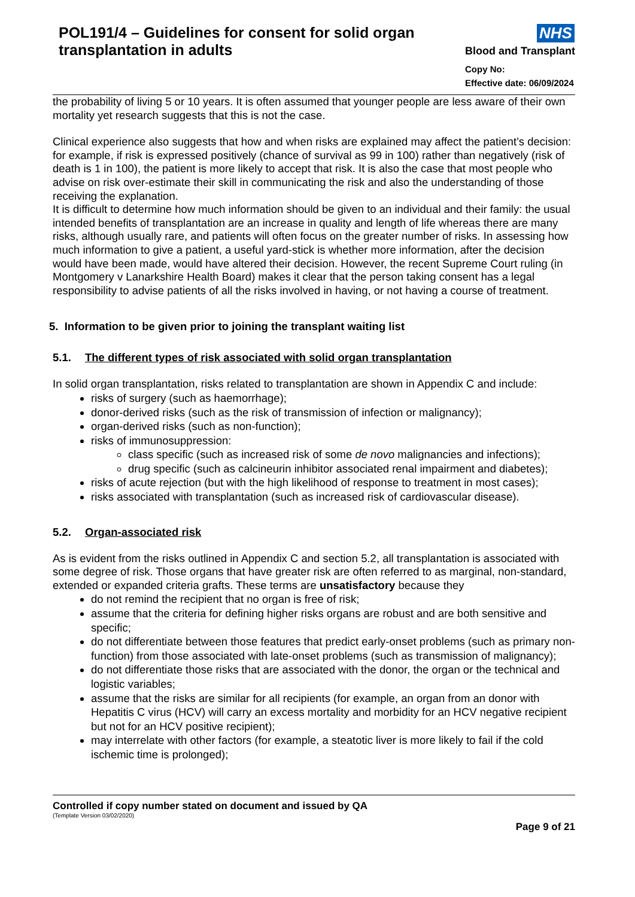POL191/4 – Guidelines for consent for solid organ transplantation in adults
NHS
Blood and Transplant
Copy No:
Effective date: 06/09/2024
the probability of living 5 or 10 years. It is often assumed that younger people are less aware of their own mortality yet research suggests that this is not the case.
Clinical experience also suggests that how and when risks are explained may affect the patient’s decision: for example, if risk is expressed positively (chance of survival as 99 in 100) rather than negatively (risk of death is 1 in 100), the patient is more likely to accept that risk. It is also the case that most people who advise on risk over-estimate their skill in communicating the risk and also the understanding of those receiving the explanation.
It is difficult to determine how much information should be given to an individual and their family: the usual intended benefits of transplantation are an increase in quality and length of life whereas there are many risks, although usually rare, and patients will often focus on the greater number of risks. In assessing how much information to give a patient, a useful yard-stick is whether more information, after the decision would have been made, would have altered their decision. However, the recent Supreme Court ruling (in Montgomery v Lanarkshire Health Board) makes it clear that the person taking consent has a legal responsibility to advise patients of all the risks involved in having, or not having a course of treatment.
5. Information to be given prior to joining the transplant waiting list
5.1. The different types of risk associated with solid organ transplantation
In solid organ transplantation, risks related to transplantation are shown in Appendix C and include:
risks of surgery (such as haemorrhage);
donor-derived risks (such as the risk of transmission of infection or malignancy);
organ-derived risks (such as non-function);
risks of immunosuppression:
class specific (such as increased risk of some de novo malignancies and infections);
drug specific (such as calcineurin inhibitor associated renal impairment and diabetes);
risks of acute rejection (but with the high likelihood of response to treatment in most cases);
risks associated with transplantation (such as increased risk of cardiovascular disease).
5.2. Organ-associated risk
As is evident from the risks outlined in Appendix C and section 5.2, all transplantation is associated with some degree of risk. Those organs that have greater risk are often referred to as marginal, non-standard, extended or expanded criteria grafts. These terms are unsatisfactory because they
do not remind the recipient that no organ is free of risk;
assume that the criteria for defining higher risks organs are robust and are both sensitive and specific;
do not differentiate between those features that predict early-onset problems (such as primary non-function) from those associated with late-onset problems (such as transmission of malignancy);
do not differentiate those risks that are associated with the donor, the organ or the technical and logistic variables;
assume that the risks are similar for all recipients (for example, an organ from an donor with Hepatitis C virus (HCV) will carry an excess mortality and morbidity for an HCV negative recipient but not for an HCV positive recipient);
may interrelate with other factors (for example, a steatotic liver is more likely to fail if the cold ischemic time is prolonged);
Controlled if copy number stated on document and issued by QA
(Template Version 03/02/2020)
Page 9 of 21